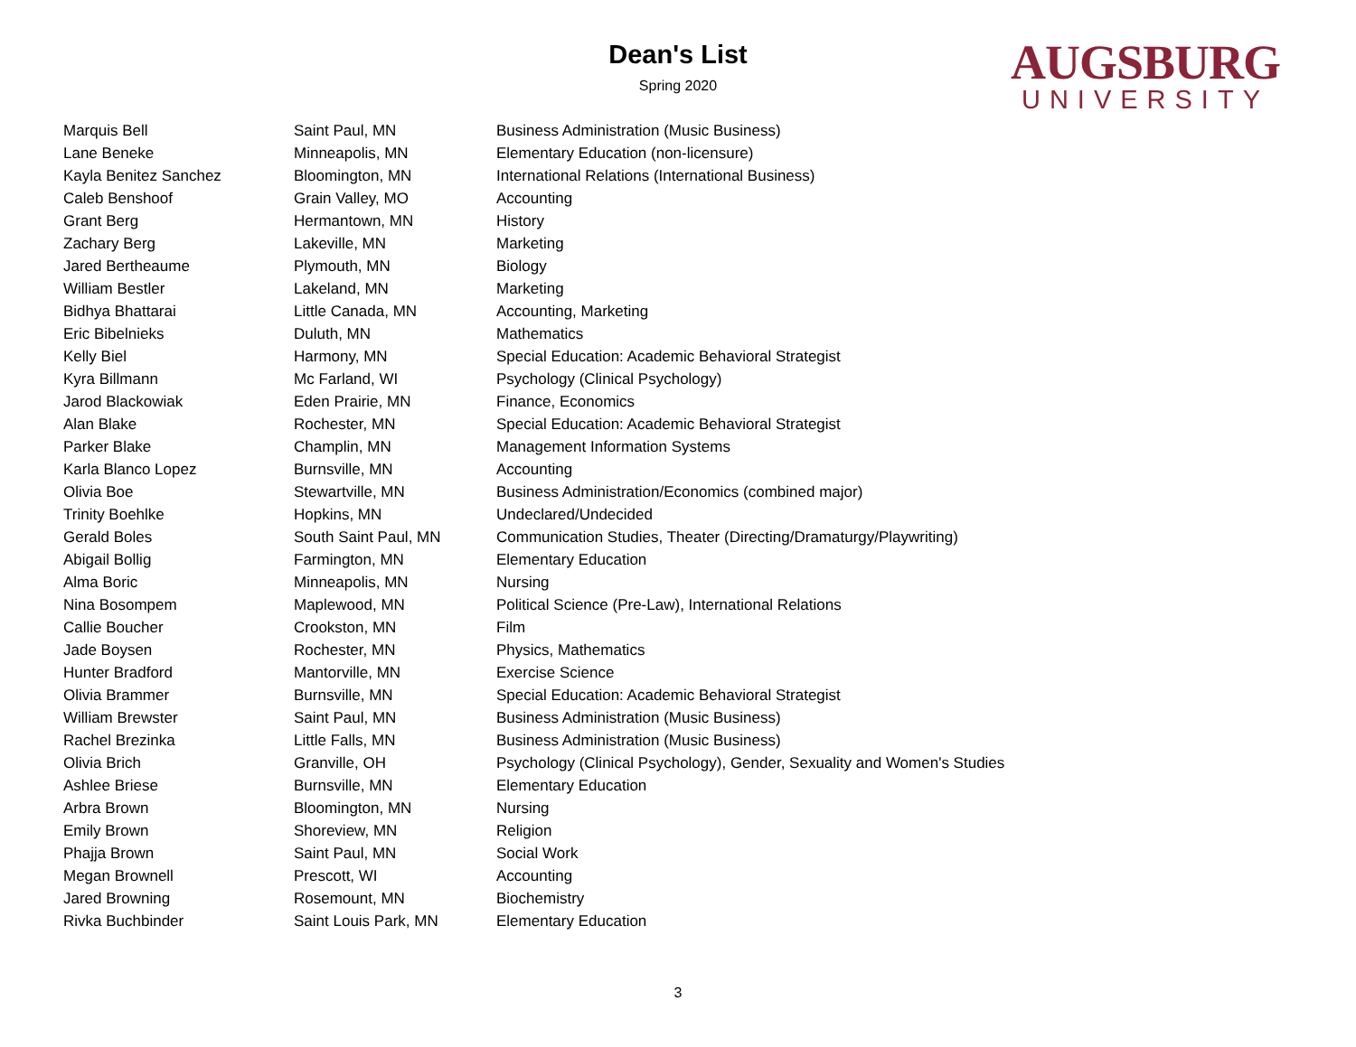Dean's List
Spring 2020
AUGSBURG
UNIVERSITY
| Marquis Bell | Saint Paul, MN | Business Administration (Music Business) |
| Lane Beneke | Minneapolis, MN | Elementary Education (non-licensure) |
| Kayla Benitez Sanchez | Bloomington, MN | International Relations (International Business) |
| Caleb Benshoof | Grain Valley, MO | Accounting |
| Grant Berg | Hermantown, MN | History |
| Zachary Berg | Lakeville, MN | Marketing |
| Jared Bertheaume | Plymouth, MN | Biology |
| William Bestler | Lakeland, MN | Marketing |
| Bidhya Bhattarai | Little Canada, MN | Accounting, Marketing |
| Eric Bibelnieks | Duluth, MN | Mathematics |
| Kelly Biel | Harmony, MN | Special Education: Academic Behavioral Strategist |
| Kyra Billmann | Mc Farland, WI | Psychology (Clinical Psychology) |
| Jarod Blackowiak | Eden Prairie, MN | Finance, Economics |
| Alan Blake | Rochester, MN | Special Education: Academic Behavioral Strategist |
| Parker Blake | Champlin, MN | Management Information Systems |
| Karla Blanco Lopez | Burnsville, MN | Accounting |
| Olivia Boe | Stewartville, MN | Business Administration/Economics (combined major) |
| Trinity Boehlke | Hopkins, MN | Undeclared/Undecided |
| Gerald Boles | South Saint Paul, MN | Communication Studies, Theater (Directing/Dramaturgy/Playwriting) |
| Abigail Bollig | Farmington, MN | Elementary Education |
| Alma Boric | Minneapolis, MN | Nursing |
| Nina Bosompem | Maplewood, MN | Political Science (Pre-Law), International Relations |
| Callie Boucher | Crookston, MN | Film |
| Jade Boysen | Rochester, MN | Physics, Mathematics |
| Hunter Bradford | Mantorville, MN | Exercise Science |
| Olivia Brammer | Burnsville, MN | Special Education: Academic Behavioral Strategist |
| William Brewster | Saint Paul, MN | Business Administration (Music Business) |
| Rachel Brezinka | Little Falls, MN | Business Administration (Music Business) |
| Olivia Brich | Granville, OH | Psychology (Clinical Psychology), Gender, Sexuality and Women's Studies |
| Ashlee Briese | Burnsville, MN | Elementary Education |
| Arbra Brown | Bloomington, MN | Nursing |
| Emily Brown | Shoreview, MN | Religion |
| Phajja Brown | Saint Paul, MN | Social Work |
| Megan Brownell | Prescott, WI | Accounting |
| Jared Browning | Rosemount, MN | Biochemistry |
| Rivka Buchbinder | Saint Louis Park, MN | Elementary Education |
3